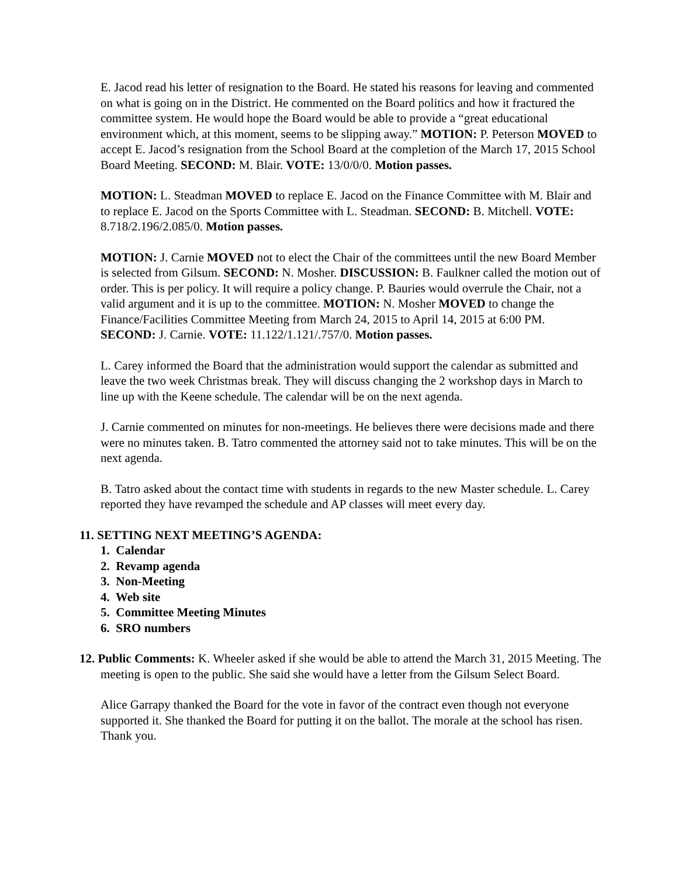E. Jacod read his letter of resignation to the Board. He stated his reasons for leaving and commented on what is going on in the District. He commented on the Board politics and how it fractured the committee system. He would hope the Board would be able to provide a “great educational environment which, at this moment, seems to be slipping away.” MOTION: P. Peterson MOVED to accept E. Jacod’s resignation from the School Board at the completion of the March 17, 2015 School Board Meeting. SECOND: M. Blair. VOTE: 13/0/0/0. Motion passes.
MOTION: L. Steadman MOVED to replace E. Jacod on the Finance Committee with M. Blair and to replace E. Jacod on the Sports Committee with L. Steadman. SECOND: B. Mitchell. VOTE: 8.718/2.196/2.085/0. Motion passes.
MOTION: J. Carnie MOVED not to elect the Chair of the committees until the new Board Member is selected from Gilsum. SECOND: N. Mosher. DISCUSSION: B. Faulkner called the motion out of order. This is per policy. It will require a policy change. P. Bauries would overrule the Chair, not a valid argument and it is up to the committee. MOTION: N. Mosher MOVED to change the Finance/Facilities Committee Meeting from March 24, 2015 to April 14, 2015 at 6:00 PM. SECOND: J. Carnie. VOTE: 11.122/1.121/.757/0. Motion passes.
L. Carey informed the Board that the administration would support the calendar as submitted and leave the two week Christmas break. They will discuss changing the 2 workshop days in March to line up with the Keene schedule. The calendar will be on the next agenda.
J. Carnie commented on minutes for non-meetings. He believes there were decisions made and there were no minutes taken. B. Tatro commented the attorney said not to take minutes. This will be on the next agenda.
B. Tatro asked about the contact time with students in regards to the new Master schedule. L. Carey reported they have revamped the schedule and AP classes will meet every day.
11. SETTING NEXT MEETING’S AGENDA:
1. Calendar
2. Revamp agenda
3. Non-Meeting
4. Web site
5. Committee Meeting Minutes
6. SRO numbers
12. Public Comments: K. Wheeler asked if she would be able to attend the March 31, 2015 Meeting. The meeting is open to the public. She said she would have a letter from the Gilsum Select Board.
Alice Garrapy thanked the Board for the vote in favor of the contract even though not everyone supported it. She thanked the Board for putting it on the ballot. The morale at the school has risen. Thank you.